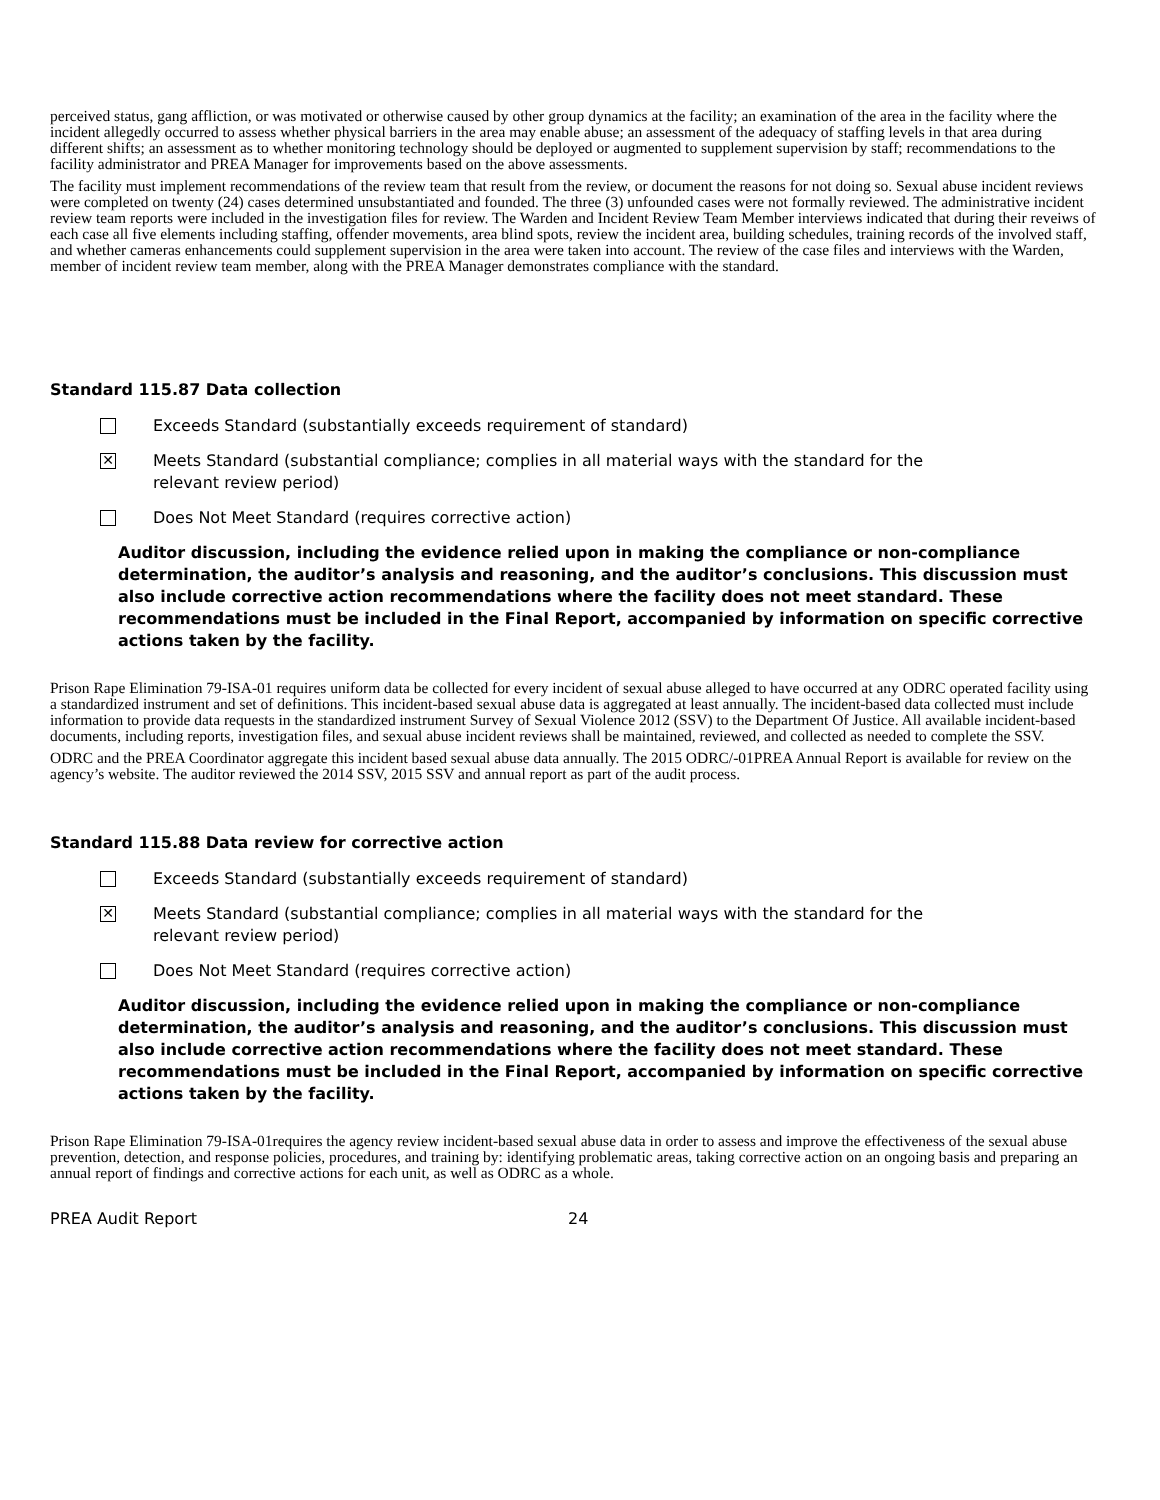perceived status, gang affliction, or was motivated or otherwise caused by other group dynamics at the facility; an examination of the area in the facility where the incident allegedly occurred to assess whether physical barriers in the area may enable abuse; an assessment of the adequacy of staffing levels in that area during different shifts; an assessment as to whether monitoring technology should be deployed or augmented to supplement supervision by staff; recommendations to the facility administrator and PREA Manager for improvements based on the above assessments.
The facility must implement recommendations of the review team that result from the review, or document the reasons for not doing so. Sexual abuse incident reviews were completed on twenty (24) cases determined unsubstantiated and founded. The three (3) unfounded cases were not formally reviewed. The administrative incident review team reports were included in the investigation files for review. The Warden and Incident Review Team Member interviews indicated that during their reveiws of each case all five elements including staffing, offender movements, area blind spots, review the incident area, building schedules, training records of the involved staff, and whether cameras enhancements could supplement supervision in the area were taken into account. The review of the case files and interviews with the Warden, member of incident review team member, along with the PREA Manager demonstrates compliance with the standard.
Standard 115.87 Data collection
Exceeds Standard (substantially exceeds requirement of standard)
✕ Meets Standard (substantial compliance; complies in all material ways with the standard for the
relevant review period)
Does Not Meet Standard (requires corrective action)
Auditor discussion, including the evidence relied upon in making the compliance or non-compliance determination, the auditor’s analysis and reasoning, and the auditor’s conclusions. This discussion must also include corrective action recommendations where the facility does not meet standard. These recommendations must be included in the Final Report, accompanied by information on specific corrective actions taken by the facility.
Prison Rape Elimination 79-ISA-01 requires uniform data be collected for every incident of sexual abuse alleged to have occurred at any ODRC operated facility using a standardized instrument and set of definitions. This incident-based sexual abuse data is aggregated at least annually. The incident-based data collected must include information to provide data requests in the standardized instrument Survey of Sexual Violence 2012 (SSV) to the Department Of Justice. All available incident-based documents, including reports, investigation files, and sexual abuse incident reviews shall be maintained, reviewed, and collected as needed to complete the SSV.
ODRC and the PREA Coordinator aggregate this incident based sexual abuse data annually. The 2015 ODRC/-01PREA Annual Report is available for review on the agency’s website. The auditor reviewed the 2014 SSV, 2015 SSV and annual report as part of the audit process.
Standard 115.88 Data review for corrective action
Exceeds Standard (substantially exceeds requirement of standard)
✕ Meets Standard (substantial compliance; complies in all material ways with the standard for the
relevant review period)
Does Not Meet Standard (requires corrective action)
Auditor discussion, including the evidence relied upon in making the compliance or non-compliance determination, the auditor’s analysis and reasoning, and the auditor’s conclusions. This discussion must also include corrective action recommendations where the facility does not meet standard. These recommendations must be included in the Final Report, accompanied by information on specific corrective actions taken by the facility.
Prison Rape Elimination 79-ISA-01requires the agency review incident-based sexual abuse data in order to assess and improve the effectiveness of the sexual abuse prevention, detection, and response policies, procedures, and training by: identifying problematic areas, taking corrective action on an ongoing basis and preparing an annual report of findings and corrective actions for each unit, as well as ODRC as a whole.
PREA Audit Report 24